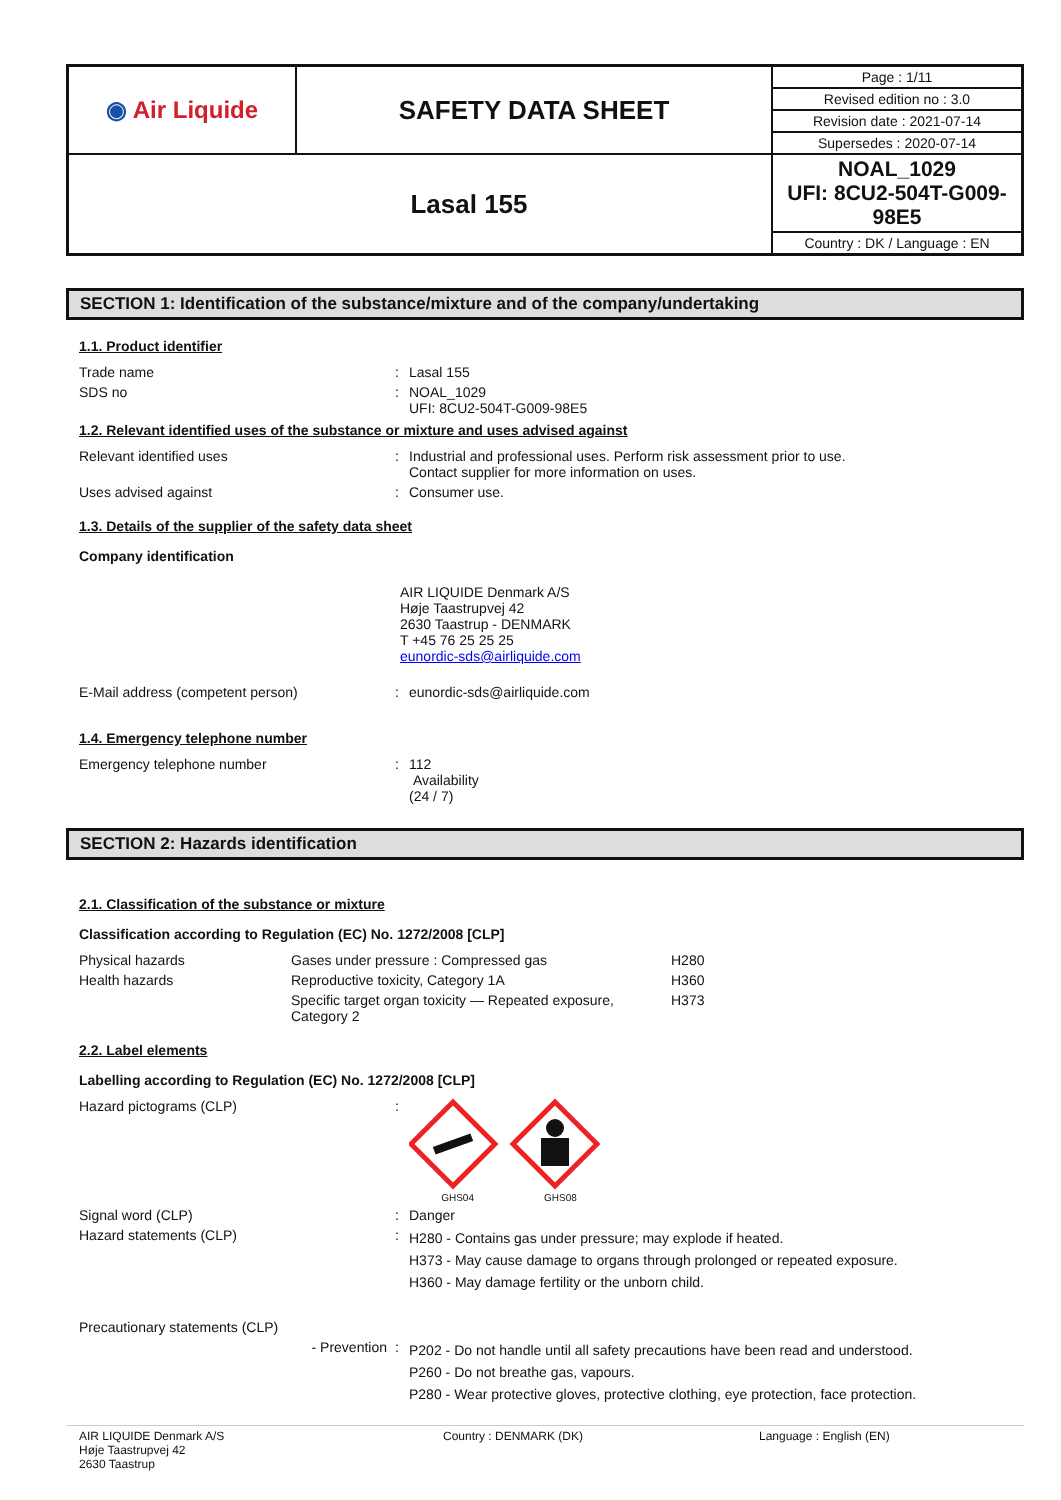| ◉ Air Liquide | SAFETY DATA SHEET | Page : 1/11 |
| | | Revised edition no : 3.0 |
| | | Revision date : 2021-07-14 |
| | | Supersedes : 2020-07-14 |
| Lasal 155 | | NOAL_1029 UFI: 8CU2-504T-G009-98E5 |
| | | Country : DK / Language : EN |
SECTION 1: Identification of the substance/mixture and of the company/undertaking
1.1. Product identifier
Trade name : Lasal 155
SDS no : NOAL_1029
UFI: 8CU2-504T-G009-98E5
1.2. Relevant identified uses of the substance or mixture and uses advised against
Relevant identified uses : Industrial and professional uses. Perform risk assessment prior to use.
Contact supplier for more information on uses.
Uses advised against : Consumer use.
1.3. Details of the supplier of the safety data sheet
Company identification
AIR LIQUIDE Denmark A/S
Høje Taastrupvej 42
2630 Taastrup - DENMARK
T +45 76 25 25 25
eunordic-sds@airliquide.com
E-Mail address (competent person) : eunordic-sds@airliquide.com
1.4. Emergency telephone number
Emergency telephone number : 112
Availability
(24 / 7)
SECTION 2: Hazards identification
2.1. Classification of the substance or mixture
Classification according to Regulation (EC) No. 1272/2008 [CLP]
Physical hazards Gases under pressure : Compressed gas H280
Health hazards Reproductive toxicity, Category 1A H360
Specific target organ toxicity — Repeated exposure, Category 2
H373
2.2. Label elements
Labelling according to Regulation (EC) No. 1272/2008 [CLP]
Hazard pictograms (CLP) :
GHS04 GHS08
Signal word (CLP) : Danger
Hazard statements (CLP) :
H280 - Contains gas under pressure; may explode if heated.
H373 - May cause damage to organs through prolonged or repeated exposure.
H360 - May damage fertility or the unborn child.
Precautionary statements (CLP)
- Prevention :
P202 - Do not handle until all safety precautions have been read and understood.
P260 - Do not breathe gas, vapours.
P280 - Wear protective gloves, protective clothing, eye protection, face protection.
AIR LIQUIDE Denmark A/S
Høje Taastrupvej 42
2630 Taastrup
Country : DENMARK (DK) Language : English (EN)